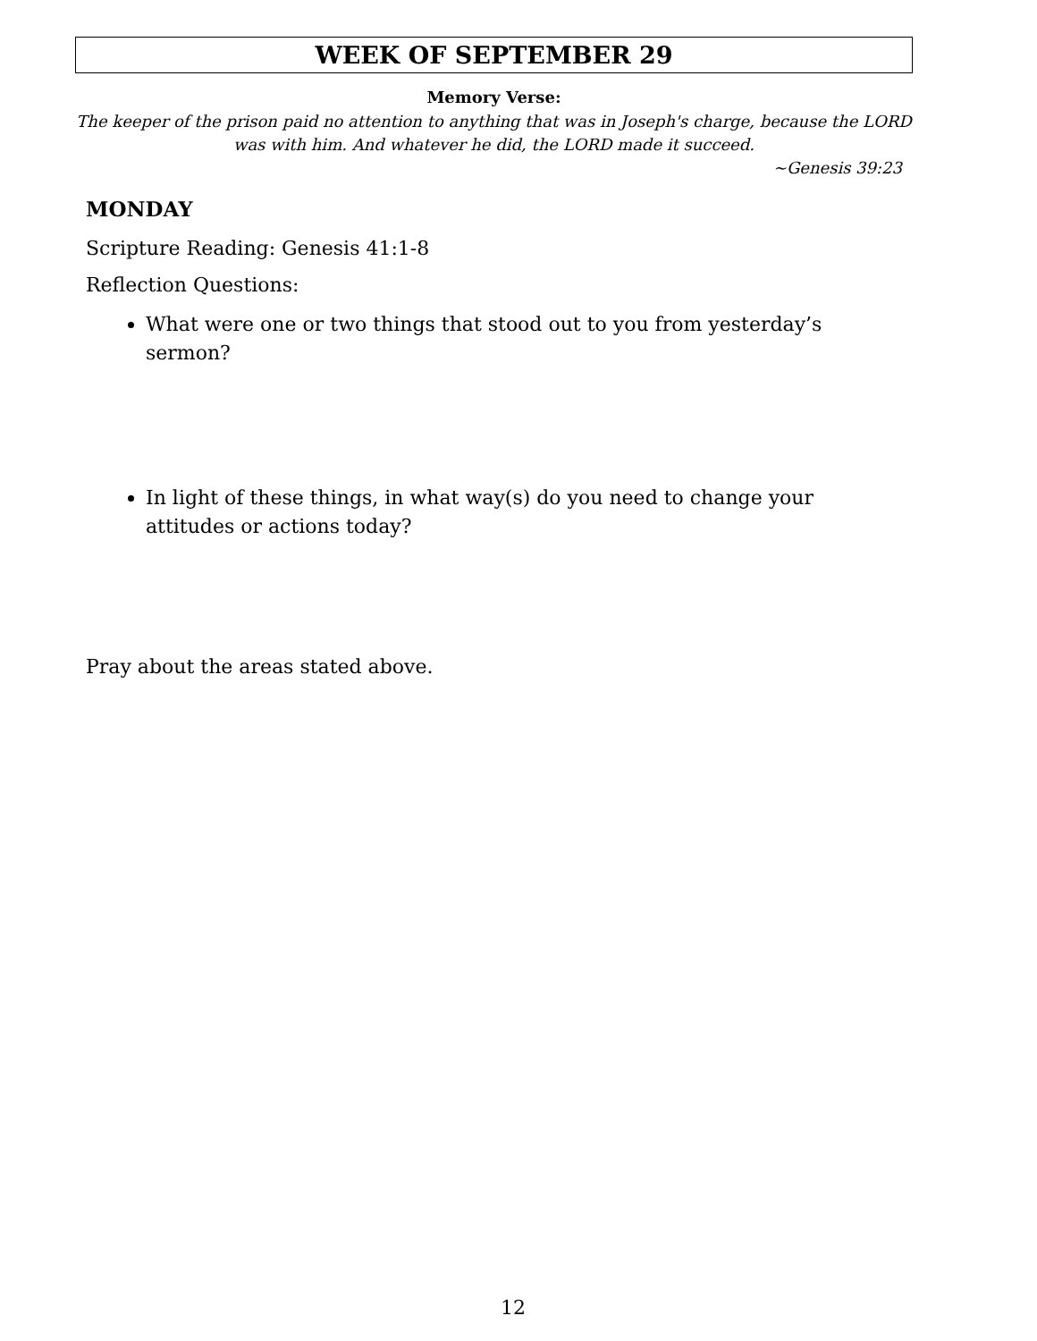WEEK OF SEPTEMBER 29
Memory Verse:
The keeper of the prison paid no attention to anything that was in Joseph's charge, because the LORD was with him. And whatever he did, the LORD made it succeed.
~Genesis 39:23
MONDAY
Scripture Reading: Genesis 41:1-8
Reflection Questions:
What were one or two things that stood out to you from yesterday’s sermon?
In light of these things, in what way(s) do you need to change your attitudes or actions today?
Pray about the areas stated above.
12